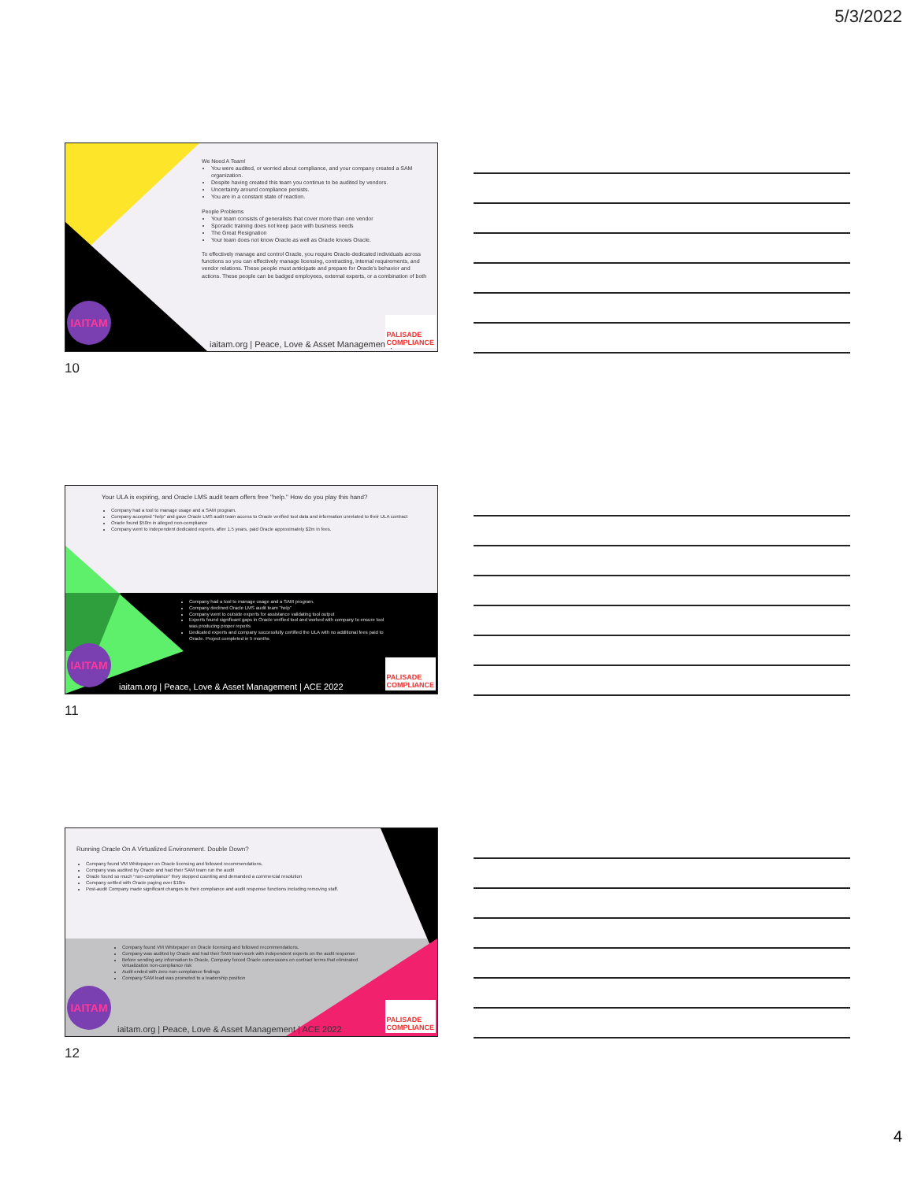5/3/2022
We Need A Team!
You were audited, or worried about compliance, and your company created a SAM organization.
Despite having created this team you continue to be audited by vendors.
Uncertainty around compliance persists.
You are in a constant state of reaction.
People Problems
Your team consists of generalists that cover more than one vendor
Sporadic training does not keep pace with business needs
The Great Resignation
Your team does not know Oracle as well as Oracle knows Oracle.
To effectively manage and control Oracle, you require Oracle-dedicated individuals across functions so you can effectively manage licensing, contracting, internal requirements, and vendor relations. These people must anticipate and prepare for Oracle's behavior and actions. These people can be badged employees, external experts, or a combination of both
IAITAM
iaitam.org | Peace, Love & Asset Management |
PALISADE
COMPLIANCE
10
Your ULA is expiring, and Oracle LMS audit team offers free "help." How do you play this hand?
Company had a tool to manage usage and a SAM program.
Company accepted "help" and gave Oracle LMS audit team access to Oracle verified tool data and information unrelated to their ULA contract
Oracle found $50m in alleged non-compliance
Company went to independent dedicated experts, after 1.5 years, paid Oracle approximately $2m in fees.
Company had a tool to manage usage and a SAM program.
Company declined Oracle LMS audit team "help"
Company went to outside experts for assistance validating tool output
Experts found significant gaps in Oracle verified tool and worked with company to ensure tool was producing proper reports
Dedicated experts and company successfully certified the ULA with no additional fees paid to Oracle. Project completed in 5 months
IAITAM
iaitam.org | Peace, Love & Asset Management | ACE 2022
PALISADE
COMPLIANCE
11
Running Oracle On A Virtualized Environment. Double Down?
Company found VM Whitepaper on Oracle licensing and followed recommendations.
Company was audited by Oracle and had their SAM team run the audit
Oracle found so much "non-compliance" they stopped counting and demanded a commercial resolution
Company settled with Oracle paying over $10m
Post-audit Company made significant changes to their compliance and audit response functions including removing staff.
Company found VM Whitepaper on Oracle licensing and followed recommendations.
Company was audited by Oracle and had their SAM team-work with independent experts on the audit response
Before sending any information to Oracle, Company forced Oracle concessions on contract terms that eliminated virtualization non-compliance risk
Audit ended with zero non-compliance findings
Company SAM lead was promoted to a leadership position
IAITAM
iaitam.org | Peace, Love & Asset Management | ACE 2022
PALISADE
COMPLIANCE
12
4